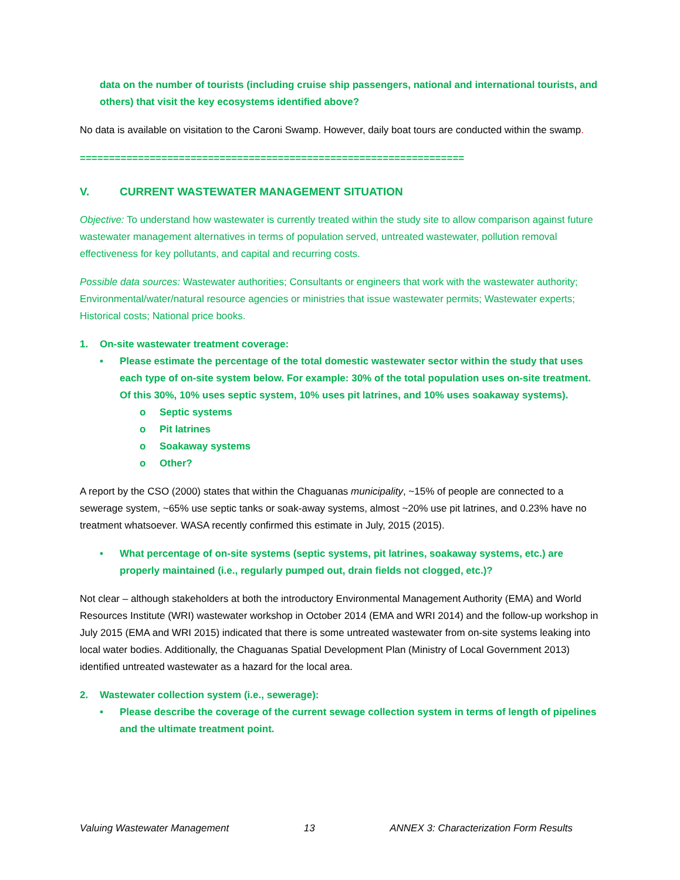data on the number of tourists (including cruise ship passengers, national and international tourists, and others) that visit the key ecosystems identified above?
No data is available on visitation to the Caroni Swamp. However, daily boat tours are conducted within the swamp.
==================================================================
V. CURRENT WASTEWATER MANAGEMENT SITUATION
Objective: To understand how wastewater is currently treated within the study site to allow comparison against future wastewater management alternatives in terms of population served, untreated wastewater, pollution removal effectiveness for key pollutants, and capital and recurring costs.
Possible data sources: Wastewater authorities; Consultants or engineers that work with the wastewater authority; Environmental/water/natural resource agencies or ministries that issue wastewater permits; Wastewater experts; Historical costs; National price books.
1. On-site wastewater treatment coverage:
• Please estimate the percentage of the total domestic wastewater sector within the study that uses each type of on-site system below. For example: 30% of the total population uses on-site treatment. Of this 30%, 10% uses septic system, 10% uses pit latrines, and 10% uses soakaway systems).
o Septic systems
o Pit latrines
o Soakaway systems
o Other?
A report by the CSO (2000) states that within the Chaguanas municipality, ~15% of people are connected to a sewerage system, ~65% use septic tanks or soak-away systems, almost ~20% use pit latrines, and 0.23% have no treatment whatsoever. WASA recently confirmed this estimate in July, 2015 (2015).
• What percentage of on-site systems (septic systems, pit latrines, soakaway systems, etc.) are properly maintained (i.e., regularly pumped out, drain fields not clogged, etc.)?
Not clear – although stakeholders at both the introductory Environmental Management Authority (EMA) and World Resources Institute (WRI) wastewater workshop in October 2014 (EMA and WRI 2014) and the follow-up workshop in July 2015 (EMA and WRI 2015) indicated that there is some untreated wastewater from on-site systems leaking into local water bodies. Additionally, the Chaguanas Spatial Development Plan (Ministry of Local Government 2013) identified untreated wastewater as a hazard for the local area.
2. Wastewater collection system (i.e., sewerage):
• Please describe the coverage of the current sewage collection system in terms of length of pipelines and the ultimate treatment point.
Valuing Wastewater Management 13 ANNEX 3: Characterization Form Results